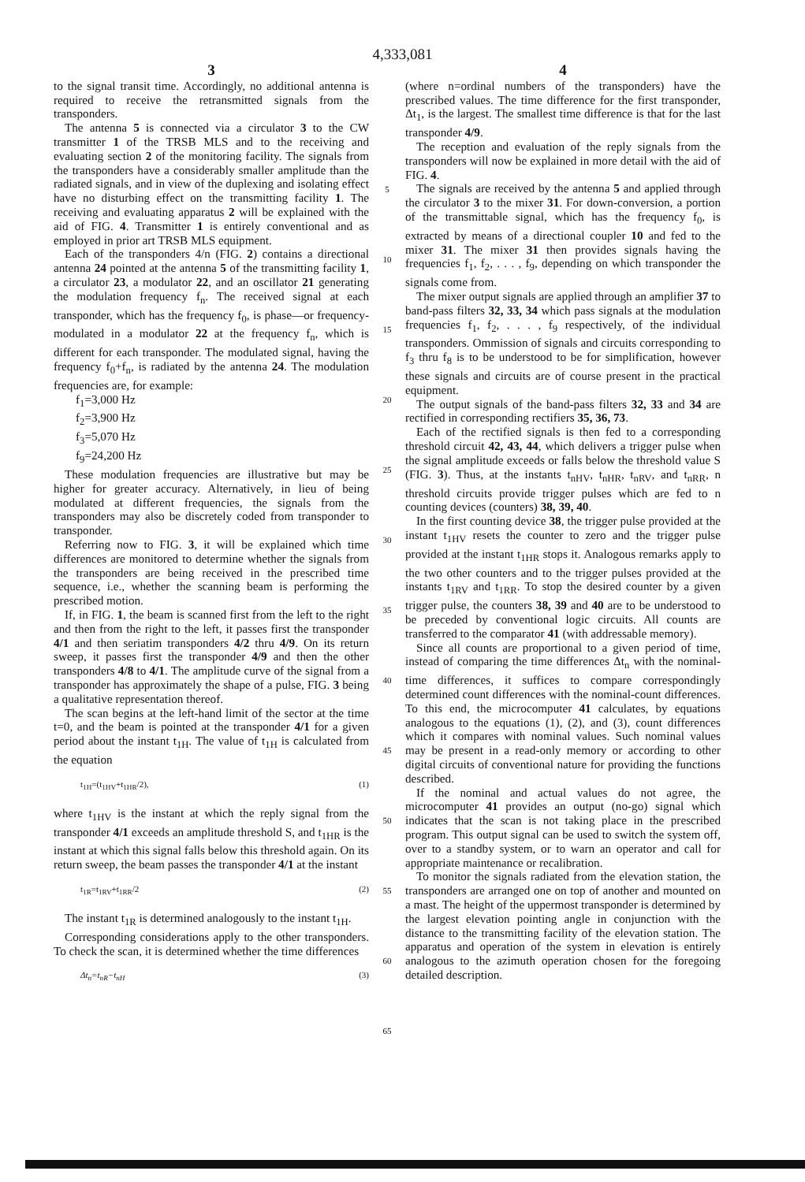4,333,081
3
to the signal transit time. Accordingly, no additional antenna is required to receive the retransmitted signals from the transponders.
The antenna 5 is connected via a circulator 3 to the CW transmitter 1 of the TRSB MLS and to the receiving and evaluating section 2 of the monitoring facility. The signals from the transponders have a considerably smaller amplitude than the radiated signals, and in view of the duplexing and isolating effect have no disturbing effect on the transmitting facility 1. The receiving and evaluating apparatus 2 will be explained with the aid of FIG. 4. Transmitter 1 is entirely conventional and as employed in prior art TRSB MLS equipment.
Each of the transponders 4/n (FIG. 2) contains a directional antenna 24 pointed at the antenna 5 of the transmitting facility 1, a circulator 23, a modulator 22, and an oscillator 21 generating the modulation frequency f<sub>n</sub>. The received signal at each transponder, which has the frequency f<sub>0</sub>, is phase—or frequency-modulated in a modulator 22 at the frequency f<sub>n</sub>, which is different for each transponder. The modulated signal, having the frequency f<sub>0</sub>+f<sub>n</sub>, is radiated by the antenna 24. The modulation frequencies are, for example:
f<sub>1</sub>=3,000 Hz
f<sub>2</sub>=3,900 Hz
f<sub>3</sub>=5,070 Hz
f<sub>9</sub>=24,200 Hz
These modulation frequencies are illustrative but may be higher for greater accuracy. Alternatively, in lieu of being modulated at different frequencies, the signals from the transponders may also be discretely coded from transponder to transponder.
Referring now to FIG. 3, it will be explained which time differences are monitored to determine whether the signals from the transponders are being received in the prescribed time sequence, i.e., whether the scanning beam is performing the prescribed motion.
If, in FIG. 1, the beam is scanned first from the left to the right and then from the right to the left, it passes first the transponder 4/1 and then seriatim transponders 4/2 thru 4/9. On its return sweep, it passes first the transponder 4/9 and then the other transponders 4/8 to 4/1. The amplitude curve of the signal from a transponder has approximately the shape of a pulse, FIG. 3 being a qualitative representation thereof.
The scan begins at the left-hand limit of the sector at the time t=0, and the beam is pointed at the transponder 4/1 for a given period about the instant t<sub>1H</sub>. The value of t<sub>1H</sub> is calculated from the equation
t<sub>1H</sub>=(t<sub>1HV</sub>+t<sub>1HR</sub>/2), (1)
where t<sub>1HV</sub> is the instant at which the reply signal from the transponder 4/1 exceeds an amplitude threshold S, and t<sub>1HR</sub> is the instant at which this signal falls below this threshold again. On its return sweep, the beam passes the transponder 4/1 at the instant
t<sub>1R</sub>=t<sub>1RV</sub>+t<sub>1RR</sub>/2 (2)
The instant t<sub>1R</sub> is determined analogously to the instant t<sub>1H</sub>.
Corresponding considerations apply to the other transponders. To check the scan, it is determined whether the time differences
Δt<sub>n</sub>=t<sub>nR</sub>−t<sub>nH</sub> (3)
5
10
15
20
25
30
35
40
45
50
55
60
65
4
(where n=ordinal numbers of the transponders) have the prescribed values. The time difference for the first transponder, Δt<sub>1</sub>, is the largest. The smallest time difference is that for the last transponder 4/9.
The reception and evaluation of the reply signals from the transponders will now be explained in more detail with the aid of FIG. 4.
The signals are received by the antenna 5 and applied through the circulator 3 to the mixer 31. For down-conversion, a portion of the transmittable signal, which has the frequency f<sub>0</sub>, is extracted by means of a directional coupler 10 and fed to the mixer 31. The mixer 31 then provides signals having the frequencies f<sub>1</sub>, f<sub>2</sub>, . . . , f<sub>9</sub>, depending on which transponder the signals come from.
The mixer output signals are applied through an amplifier 37 to band-pass filters 32, 33, 34 which pass signals at the modulation frequencies f<sub>1</sub>, f<sub>2</sub>, . . . , f<sub>9</sub> respectively, of the individual transponders. Ommission of signals and circuits corresponding to f<sub>3</sub> thru f<sub>8</sub> is to be understood to be for simplification, however these signals and circuits are of course present in the practical equipment.
The output signals of the band-pass filters 32, 33 and 34 are rectified in corresponding rectifiers 35, 36, 73.
Each of the rectified signals is then fed to a corresponding threshold circuit 42, 43, 44, which delivers a trigger pulse when the signal amplitude exceeds or falls below the threshold value S (FIG. 3). Thus, at the instants t<sub>nHV</sub>, t<sub>nHR</sub>, t<sub>nRV</sub>, and t<sub>nRR</sub>, n threshold circuits provide trigger pulses which are fed to n counting devices (counters) 38, 39, 40.
In the first counting device 38, the trigger pulse provided at the instant t<sub>1HV</sub> resets the counter to zero and the trigger pulse provided at the instant t<sub>1HR</sub> stops it. Analogous remarks apply to the two other counters and to the trigger pulses provided at the instants t<sub>1RV</sub> and t<sub>1RR</sub>. To stop the desired counter by a given trigger pulse, the counters 38, 39 and 40 are to be understood to be preceded by conventional logic circuits. All counts are transferred to the comparator 41 (with addressable memory).
Since all counts are proportional to a given period of time, instead of comparing the time differences Δt<sub>n</sub> with the nominal-time differences, it suffices to compare correspondingly determined count differences with the nominal-count differences. To this end, the microcomputer 41 calculates, by equations analogous to the equations (1), (2), and (3), count differences which it compares with nominal values. Such nominal values may be present in a read-only memory or according to other digital circuits of conventional nature for providing the functions described.
If the nominal and actual values do not agree, the microcomputer 41 provides an output (no-go) signal which indicates that the scan is not taking place in the prescribed program. This output signal can be used to switch the system off, over to a standby system, or to warn an operator and call for appropriate maintenance or recalibration.
To monitor the signals radiated from the elevation station, the transponders are arranged one on top of another and mounted on a mast. The height of the uppermost transponder is determined by the largest elevation pointing angle in conjunction with the distance to the transmitting facility of the elevation station. The apparatus and operation of the system in elevation is entirely analogous to the azimuth operation chosen for the foregoing detailed description.